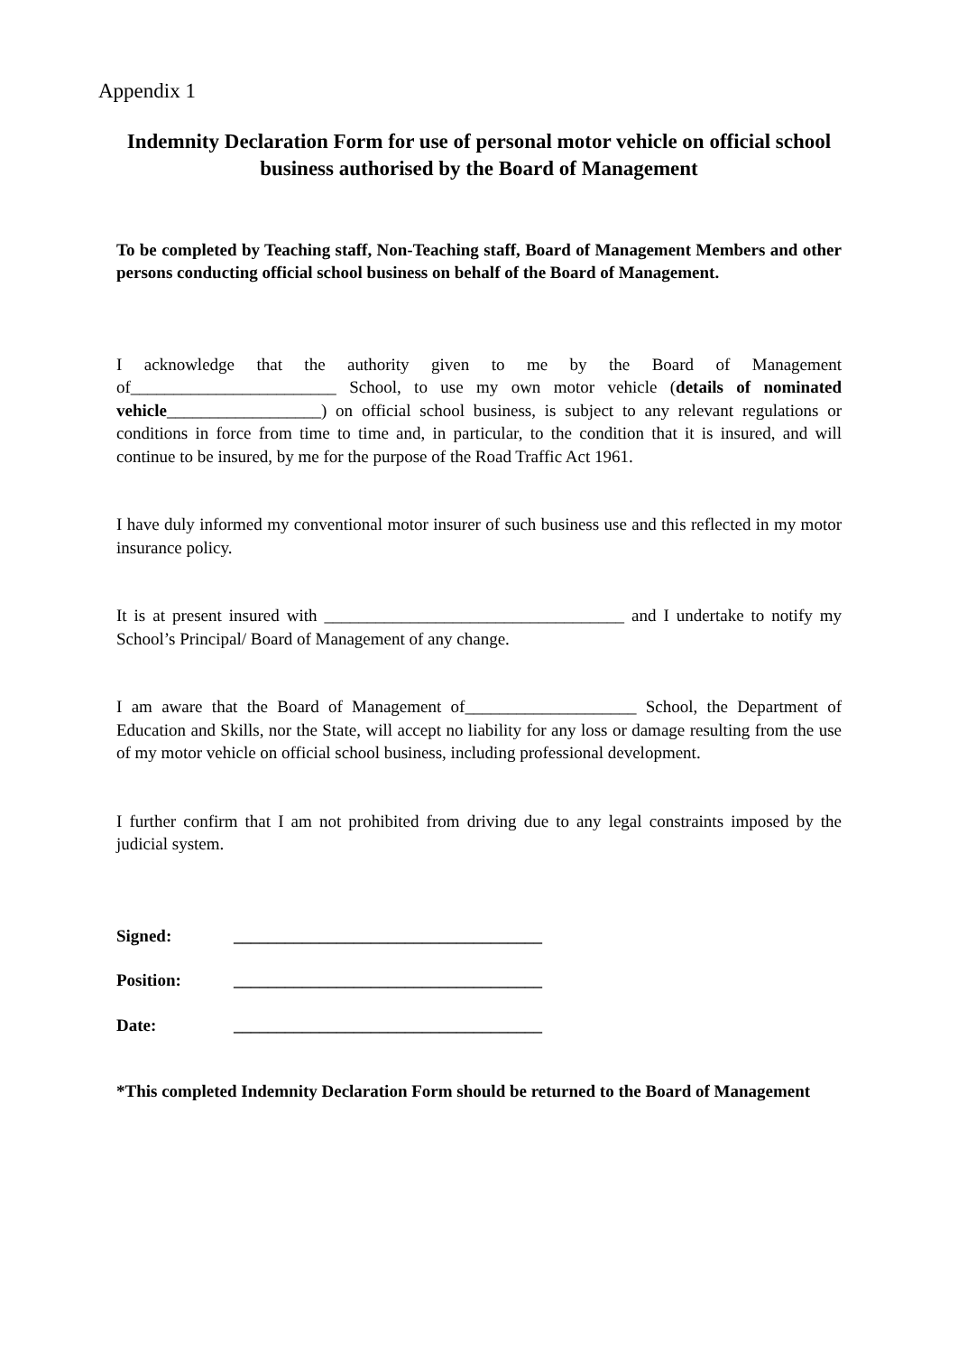Appendix 1
Indemnity Declaration Form for use of personal motor vehicle on official school business authorised by the Board of Management
To be completed by Teaching staff, Non-Teaching staff, Board of Management Members and other persons conducting official school business on behalf of the Board of Management.
I acknowledge that the authority given to me by the Board of Management of________________________ School, to use my own motor vehicle (details of nominated vehicle__________________) on official school business, is subject to any relevant regulations or conditions in force from time to time and, in particular, to the condition that it is insured, and will continue to be insured, by me for the purpose of the Road Traffic Act 1961.
I have duly informed my conventional motor insurer of such business use and this reflected in my motor insurance policy.
It is at present insured with ___________________________________ and I undertake to notify my School’s Principal/ Board of Management of any change.
I am aware that the Board of Management of____________________ School, the Department of Education and Skills, nor the State, will accept no liability for any loss or damage resulting from the use of my motor vehicle on official school business, including professional development.
I further confirm that I am not prohibited from driving due to any legal constraints imposed by the judicial system.
Signed: ____________________________________
Position: ____________________________________
Date: ____________________________________
*This completed Indemnity Declaration Form should be returned to the Board of Management